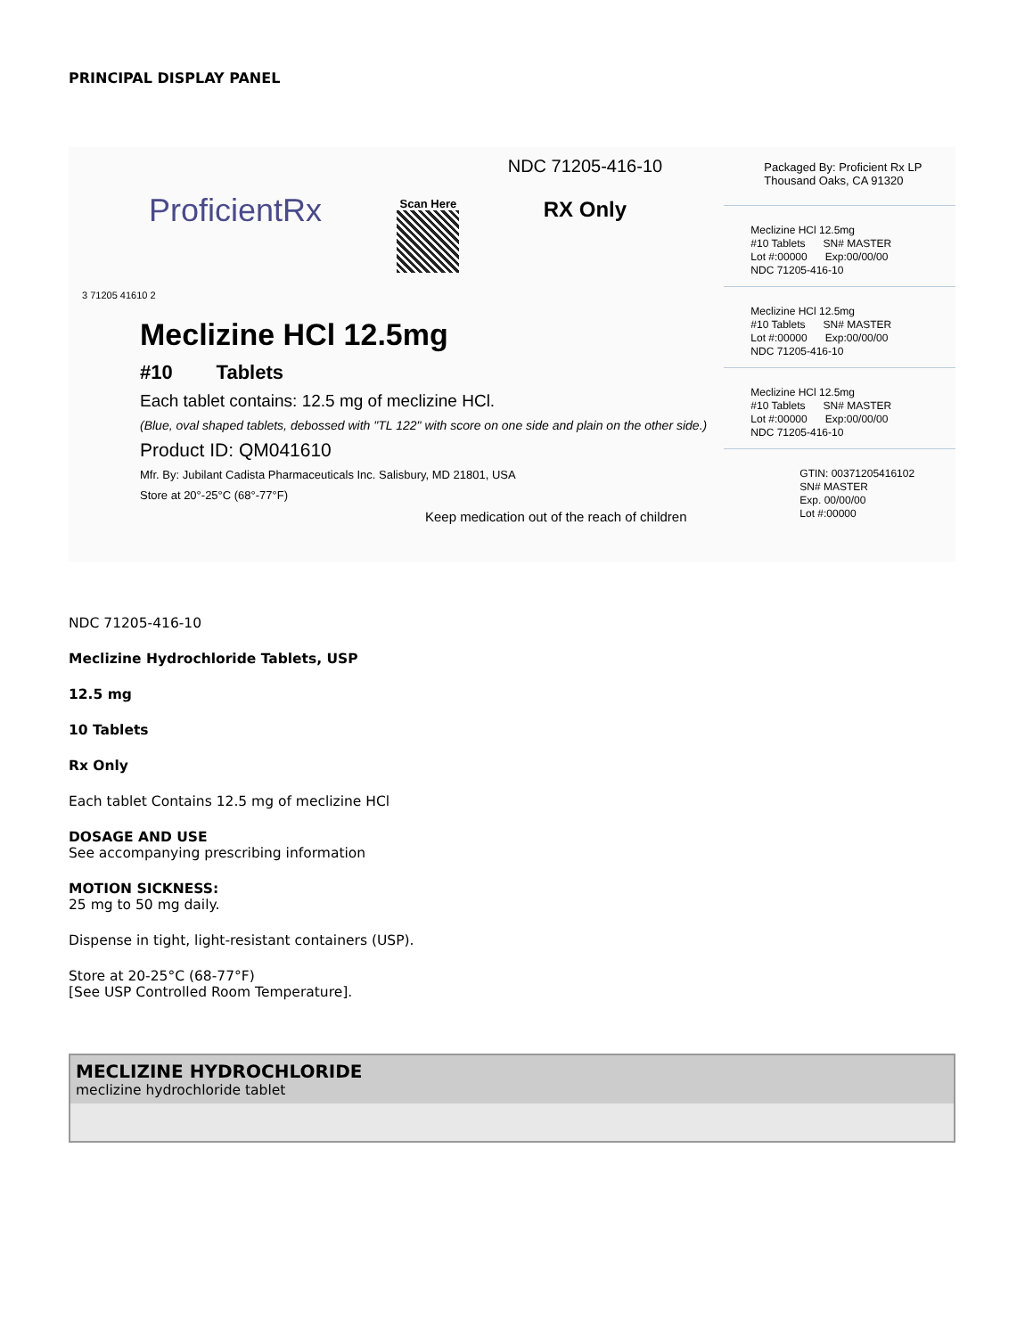PRINCIPAL DISPLAY PANEL
ProficientRx Scan Here
NDC 71205-416-10
RX Only
Meclizine HCl 12.5mg
#10 Tablets
Each tablet contains: 12.5 mg of meclizine HCl.
(Blue, oval shaped tablets, debossed with "TL 122" with score on one side and plain on the other side.)
Product ID: QM041610
Mfr. By: Jubilant Cadista Pharmaceuticals Inc. Salisbury, MD 21801, USA
Store at 20°-25°C (68°-77°F)
Keep medication out of the reach of children
3 71205 41610 2
Packaged By: Proficient Rx LP
Thousand Oaks, CA 91320
Meclizine HCl 12.5mg
#10 Tablets SN# MASTER
Lot #:00000 Exp:00/00/00
NDC 71205-416-10
Meclizine HCl 12.5mg
#10 Tablets SN# MASTER
Lot #:00000 Exp:00/00/00
NDC 71205-416-10
Meclizine HCl 12.5mg
#10 Tablets SN# MASTER
Lot #:00000 Exp:00/00/00
NDC 71205-416-10
GTIN: 00371205416102
SN# MASTER
Exp. 00/00/00
Lot #:00000
NDC 71205-416-10
Meclizine Hydrochloride Tablets, USP
12.5 mg
10 Tablets
Rx Only
Each tablet Contains 12.5 mg of meclizine HCl
DOSAGE AND USE
See accompanying prescribing information
MOTION SICKNESS:
25 mg to 50 mg daily.
Dispense in tight, light-resistant containers (USP).
Store at 20-25°C (68-77°F)
[See USP Controlled Room Temperature].
| MECLIZINE HYDROCHLORIDE meclizine hydrochloride tablet |